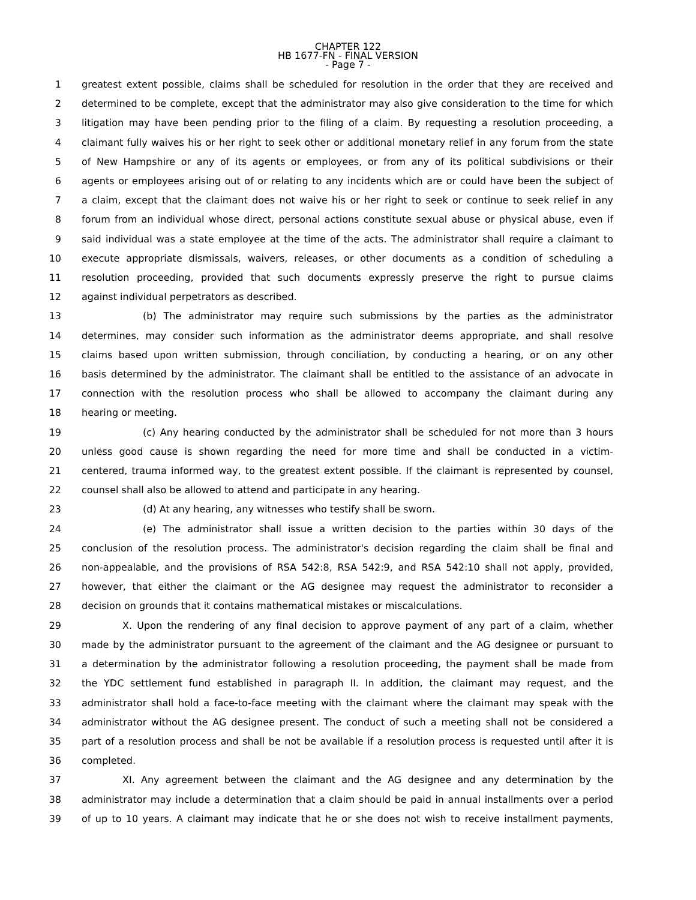CHAPTER 122
HB 1677-FN - FINAL VERSION
- Page 7 -
1 greatest extent possible, claims shall be scheduled for resolution in the order that they are received and
2 determined to be complete, except that the administrator may also give consideration to the time for which
3 litigation may have been pending prior to the filing of a claim. By requesting a resolution proceeding, a
4 claimant fully waives his or her right to seek other or additional monetary relief in any forum from the state
5 of New Hampshire or any of its agents or employees, or from any of its political subdivisions or their
6 agents or employees arising out of or relating to any incidents which are or could have been the subject of
7 a claim, except that the claimant does not waive his or her right to seek or continue to seek relief in any
8 forum from an individual whose direct, personal actions constitute sexual abuse or physical abuse, even if
9 said individual was a state employee at the time of the acts. The administrator shall require a claimant to
10 execute appropriate dismissals, waivers, releases, or other documents as a condition of scheduling a
11 resolution proceeding, provided that such documents expressly preserve the right to pursue claims
12 against individual perpetrators as described.
13 (b) The administrator may require such submissions by the parties as the administrator
14 determines, may consider such information as the administrator deems appropriate, and shall resolve
15 claims based upon written submission, through conciliation, by conducting a hearing, or on any other
16 basis determined by the administrator. The claimant shall be entitled to the assistance of an advocate in
17 connection with the resolution process who shall be allowed to accompany the claimant during any
18 hearing or meeting.
19 (c) Any hearing conducted by the administrator shall be scheduled for not more than 3 hours
20 unless good cause is shown regarding the need for more time and shall be conducted in a victim-
21 centered, trauma informed way, to the greatest extent possible. If the claimant is represented by counsel,
22 counsel shall also be allowed to attend and participate in any hearing.
23 (d) At any hearing, any witnesses who testify shall be sworn.
24 (e) The administrator shall issue a written decision to the parties within 30 days of the
25 conclusion of the resolution process. The administrator's decision regarding the claim shall be final and
26 non-appealable, and the provisions of RSA 542:8, RSA 542:9, and RSA 542:10 shall not apply, provided,
27 however, that either the claimant or the AG designee may request the administrator to reconsider a
28 decision on grounds that it contains mathematical mistakes or miscalculations.
29 X. Upon the rendering of any final decision to approve payment of any part of a claim, whether
30 made by the administrator pursuant to the agreement of the claimant and the AG designee or pursuant to
31 a determination by the administrator following a resolution proceeding, the payment shall be made from
32 the YDC settlement fund established in paragraph II. In addition, the claimant may request, and the
33 administrator shall hold a face-to-face meeting with the claimant where the claimant may speak with the
34 administrator without the AG designee present. The conduct of such a meeting shall not be considered a
35 part of a resolution process and shall be not be available if a resolution process is requested until after it is
36 completed.
37 XI. Any agreement between the claimant and the AG designee and any determination by the
38 administrator may include a determination that a claim should be paid in annual installments over a period
39 of up to 10 years. A claimant may indicate that he or she does not wish to receive installment payments,